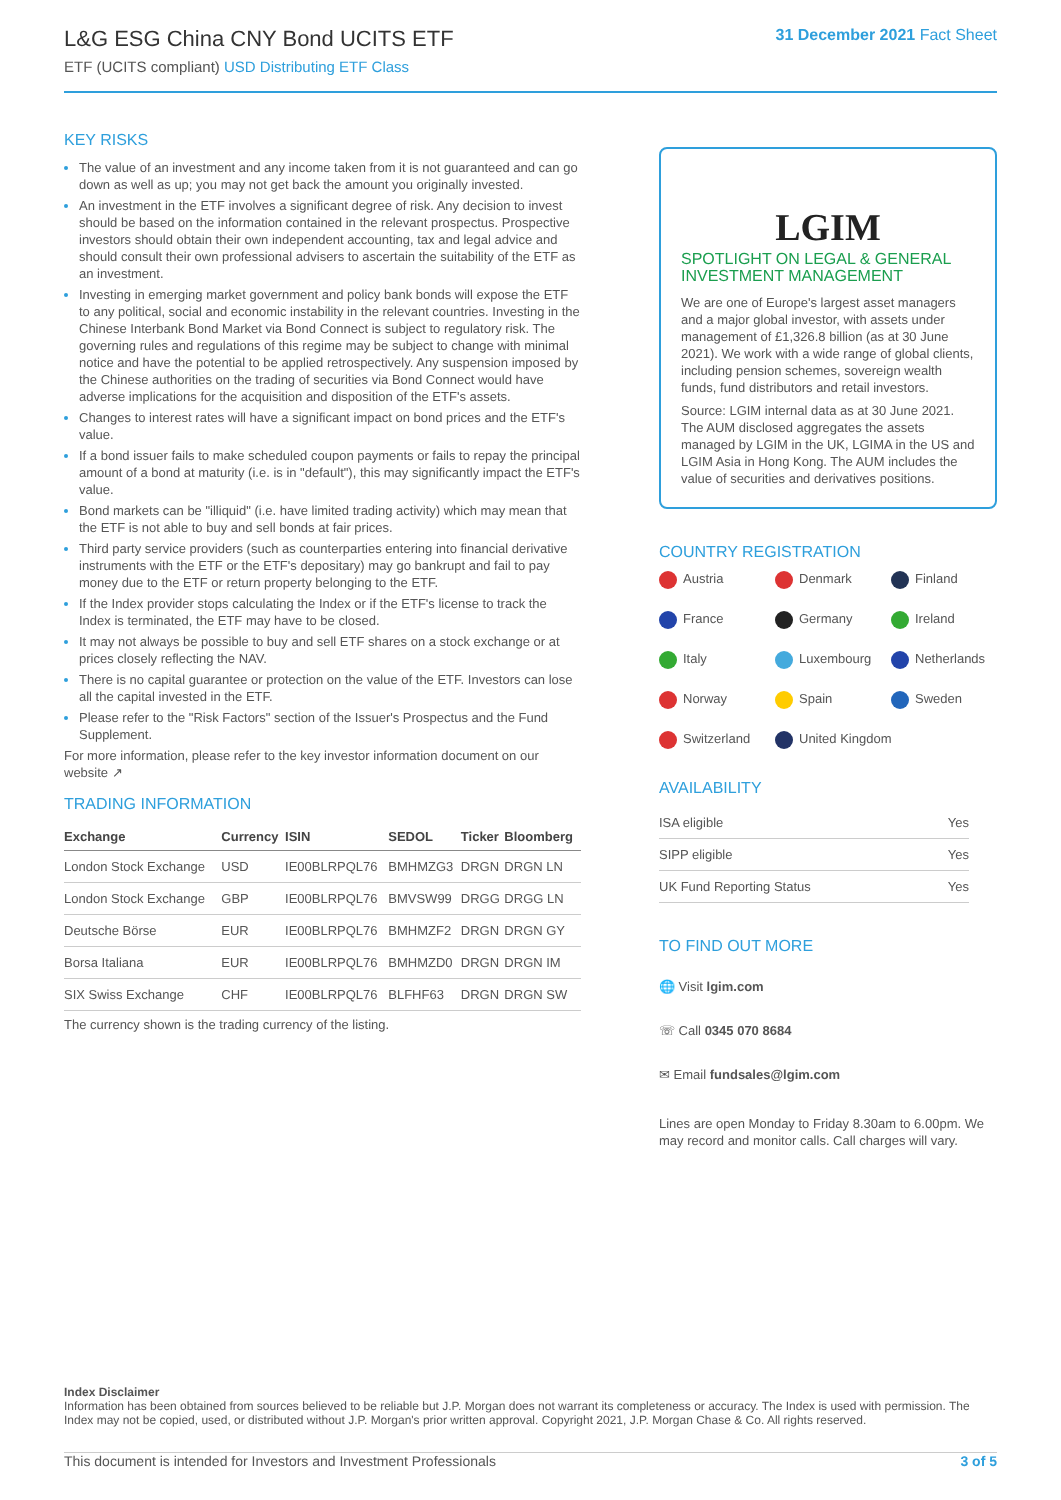L&G ESG China CNY Bond UCITS ETF
ETF (UCITS compliant) USD Distributing ETF Class
31 December 2021 Fact Sheet
KEY RISKS
The value of an investment and any income taken from it is not guaranteed and can go down as well as up; you may not get back the amount you originally invested.
An investment in the ETF involves a significant degree of risk. Any decision to invest should be based on the information contained in the relevant prospectus. Prospective investors should obtain their own independent accounting, tax and legal advice and should consult their own professional advisers to ascertain the suitability of the ETF as an investment.
Investing in emerging market government and policy bank bonds will expose the ETF to any political, social and economic instability in the relevant countries. Investing in the Chinese Interbank Bond Market via Bond Connect is subject to regulatory risk. The governing rules and regulations of this regime may be subject to change with minimal notice and have the potential to be applied retrospectively. Any suspension imposed by the Chinese authorities on the trading of securities via Bond Connect would have adverse implications for the acquisition and disposition of the ETF's assets.
Changes to interest rates will have a significant impact on bond prices and the ETF's value.
If a bond issuer fails to make scheduled coupon payments or fails to repay the principal amount of a bond at maturity (i.e. is in "default"), this may significantly impact the ETF's value.
Bond markets can be "illiquid" (i.e. have limited trading activity) which may mean that the ETF is not able to buy and sell bonds at fair prices.
Third party service providers (such as counterparties entering into financial derivative instruments with the ETF or the ETF's depositary) may go bankrupt and fail to pay money due to the ETF or return property belonging to the ETF.
If the Index provider stops calculating the Index or if the ETF's license to track the Index is terminated, the ETF may have to be closed.
It may not always be possible to buy and sell ETF shares on a stock exchange or at prices closely reflecting the NAV.
There is no capital guarantee or protection on the value of the ETF. Investors can lose all the capital invested in the ETF.
Please refer to the "Risk Factors" section of the Issuer's Prospectus and the Fund Supplement.
For more information, please refer to the key investor information document on our website ↗
TRADING INFORMATION
| Exchange | Currency | ISIN | SEDOL | Ticker | Bloomberg |
| --- | --- | --- | --- | --- | --- |
| London Stock Exchange | USD | IE00BLRPQL76 | BMHMZG3 | DRGN | DRGN LN |
| London Stock Exchange | GBP | IE00BLRPQL76 | BMVSW99 | DRGG | DRGG LN |
| Deutsche Börse | EUR | IE00BLRPQL76 | BMHMZF2 | DRGN | DRGN GY |
| Borsa Italiana | EUR | IE00BLRPQL76 | BMHMZD0 | DRGN | DRGN IM |
| SIX Swiss Exchange | CHF | IE00BLRPQL76 | BLFHF63 | DRGN | DRGN SW |
The currency shown is the trading currency of the listing.
LGIM
SPOTLIGHT ON LEGAL & GENERAL INVESTMENT MANAGEMENT
We are one of Europe's largest asset managers and a major global investor, with assets under management of £1,326.8 billion (as at 30 June 2021). We work with a wide range of global clients, including pension schemes, sovereign wealth funds, fund distributors and retail investors.
Source: LGIM internal data as at 30 June 2021. The AUM disclosed aggregates the assets managed by LGIM in the UK, LGIMA in the US and LGIM Asia in Hong Kong. The AUM includes the value of securities and derivatives positions.
COUNTRY REGISTRATION
Austria
Denmark
Finland
France
Germany
Ireland
Italy
Luxembourg
Netherlands
Norway
Spain
Sweden
Switzerland
United Kingdom
AVAILABILITY
| ISA eligible | Yes |
| SIPP eligible | Yes |
| UK Fund Reporting Status | Yes |
TO FIND OUT MORE
🌐 Visit lgim.com
☏ Call 0345 070 8684
✉ Email fundsales@lgim.com
Lines are open Monday to Friday 8.30am to 6.00pm. We may record and monitor calls. Call charges will vary.
Index Disclaimer
Information has been obtained from sources believed to be reliable but J.P. Morgan does not warrant its completeness or accuracy. The Index is used with permission. The Index may not be copied, used, or distributed without J.P. Morgan's prior written approval. Copyright 2021, J.P. Morgan Chase & Co. All rights reserved.
This document is intended for Investors and Investment Professionals 3 of 5